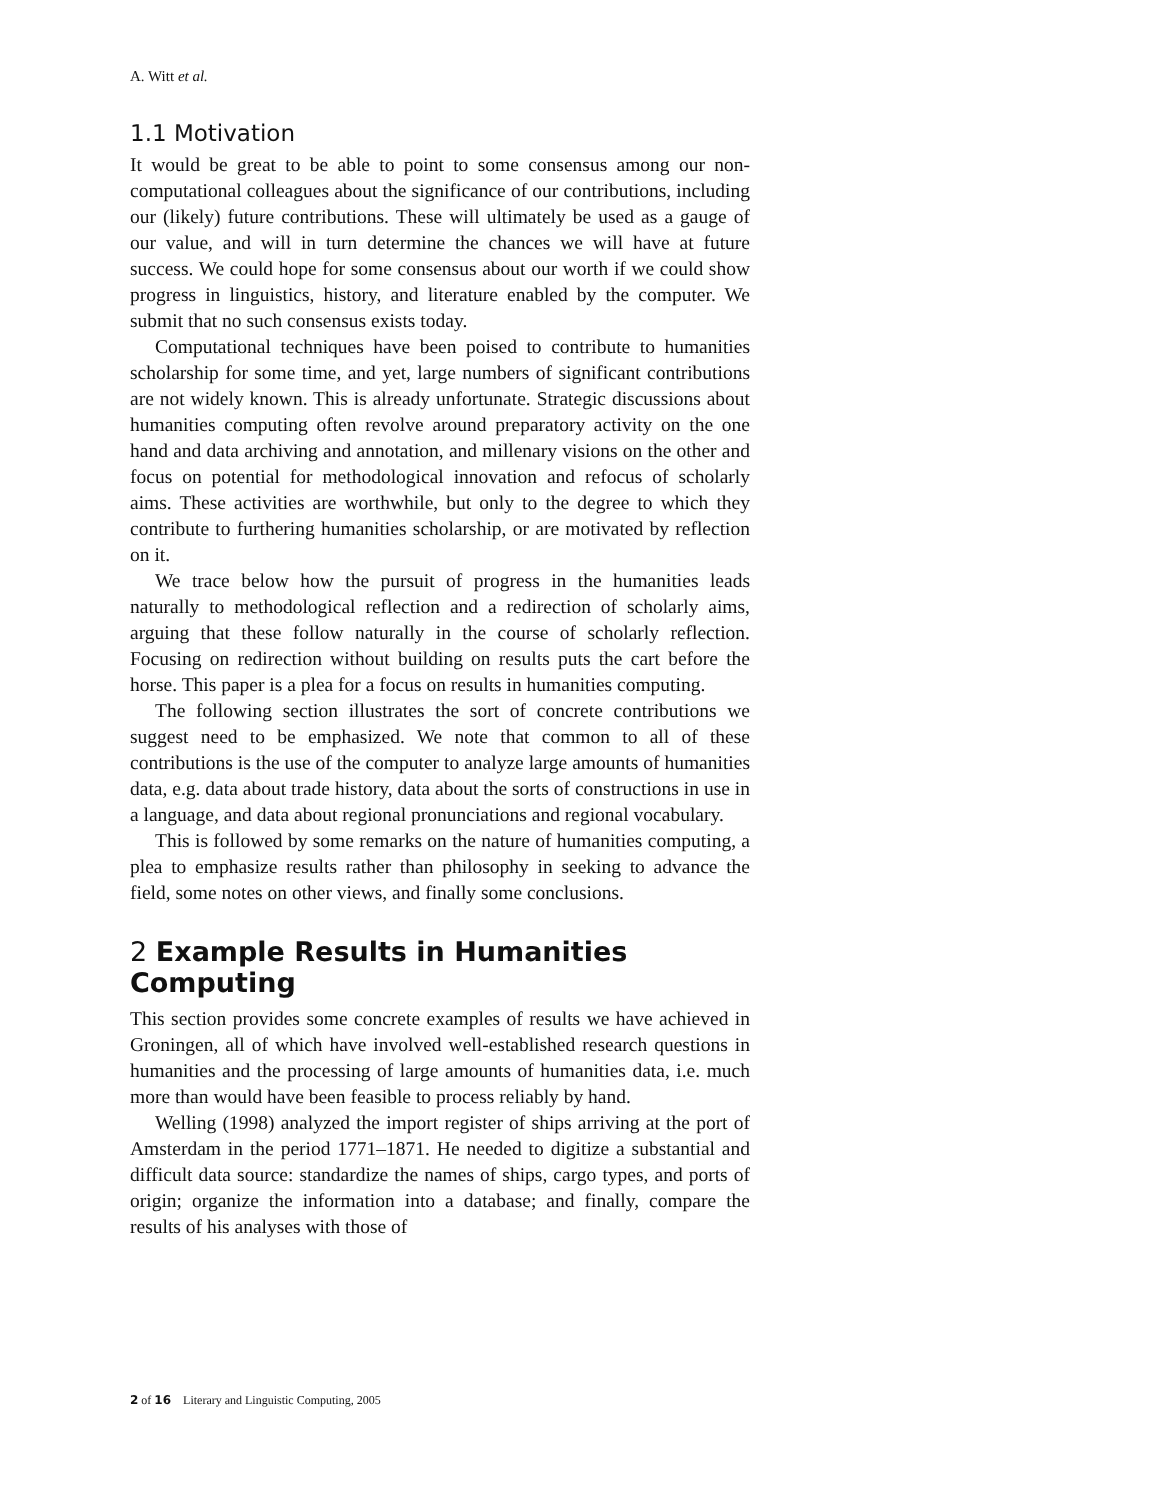A. Witt et al.
1.1 Motivation
It would be great to be able to point to some consensus among our non-computational colleagues about the significance of our contributions, including our (likely) future contributions. These will ultimately be used as a gauge of our value, and will in turn determine the chances we will have at future success. We could hope for some consensus about our worth if we could show progress in linguistics, history, and literature enabled by the computer. We submit that no such consensus exists today.
Computational techniques have been poised to contribute to humanities scholarship for some time, and yet, large numbers of significant contributions are not widely known. This is already unfortunate. Strategic discussions about humanities computing often revolve around preparatory activity on the one hand and data archiving and annotation, and millenary visions on the other and focus on potential for methodological innovation and refocus of scholarly aims. These activities are worthwhile, but only to the degree to which they contribute to furthering humanities scholarship, or are motivated by reflection on it.
We trace below how the pursuit of progress in the humanities leads naturally to methodological reflection and a redirection of scholarly aims, arguing that these follow naturally in the course of scholarly reflection. Focusing on redirection without building on results puts the cart before the horse. This paper is a plea for a focus on results in humanities computing.
The following section illustrates the sort of concrete contributions we suggest need to be emphasized. We note that common to all of these contributions is the use of the computer to analyze large amounts of humanities data, e.g. data about trade history, data about the sorts of constructions in use in a language, and data about regional pronunciations and regional vocabulary.
This is followed by some remarks on the nature of humanities computing, a plea to emphasize results rather than philosophy in seeking to advance the field, some notes on other views, and finally some conclusions.
2 Example Results in Humanities Computing
This section provides some concrete examples of results we have achieved in Groningen, all of which have involved well-established research questions in humanities and the processing of large amounts of humanities data, i.e. much more than would have been feasible to process reliably by hand.
Welling (1998) analyzed the import register of ships arriving at the port of Amsterdam in the period 1771–1871. He needed to digitize a substantial and difficult data source: standardize the names of ships, cargo types, and ports of origin; organize the information into a database; and finally, compare the results of his analyses with those of
2 of 16 Literary and Linguistic Computing, 2005